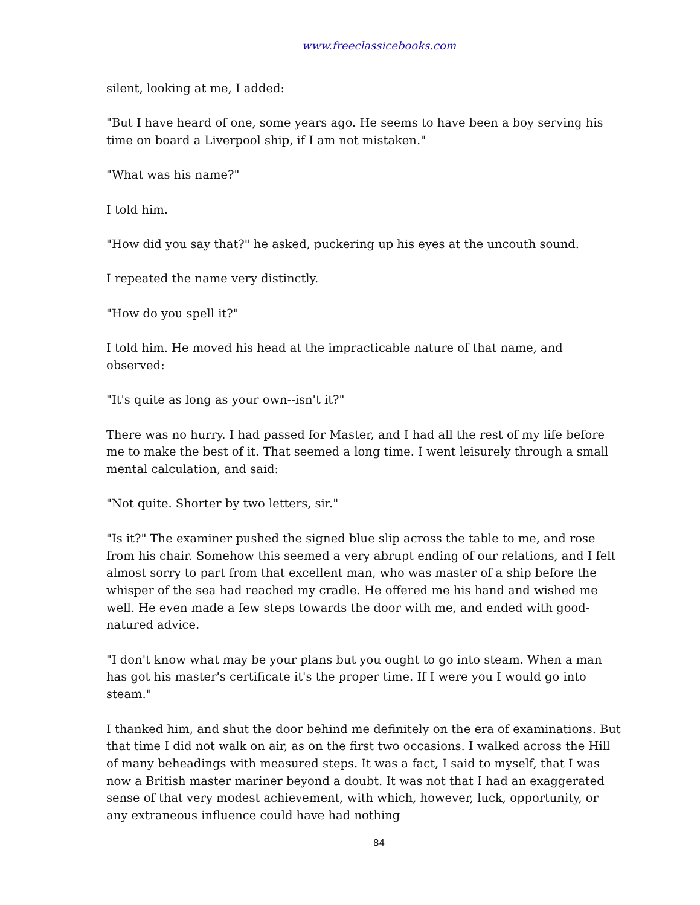www.freeclassicebooks.com
silent, looking at me, I added:
"But I have heard of one, some years ago. He seems to have been a boy serving his time on board a Liverpool ship, if I am not mistaken."
"What was his name?"
I told him.
"How did you say that?" he asked, puckering up his eyes at the uncouth sound.
I repeated the name very distinctly.
"How do you spell it?"
I told him. He moved his head at the impracticable nature of that name, and observed:
"It's quite as long as your own--isn't it?"
There was no hurry. I had passed for Master, and I had all the rest of my life before me to make the best of it. That seemed a long time. I went leisurely through a small mental calculation, and said:
"Not quite. Shorter by two letters, sir."
"Is it?" The examiner pushed the signed blue slip across the table to me, and rose from his chair. Somehow this seemed a very abrupt ending of our relations, and I felt almost sorry to part from that excellent man, who was master of a ship before the whisper of the sea had reached my cradle. He offered me his hand and wished me well. He even made a few steps towards the door with me, and ended with good-natured advice.
"I don't know what may be your plans but you ought to go into steam. When a man has got his master's certificate it's the proper time. If I were you I would go into steam."
I thanked him, and shut the door behind me definitely on the era of examinations. But that time I did not walk on air, as on the first two occasions. I walked across the Hill of many beheadings with measured steps. It was a fact, I said to myself, that I was now a British master mariner beyond a doubt. It was not that I had an exaggerated sense of that very modest achievement, with which, however, luck, opportunity, or any extraneous influence could have had nothing
84